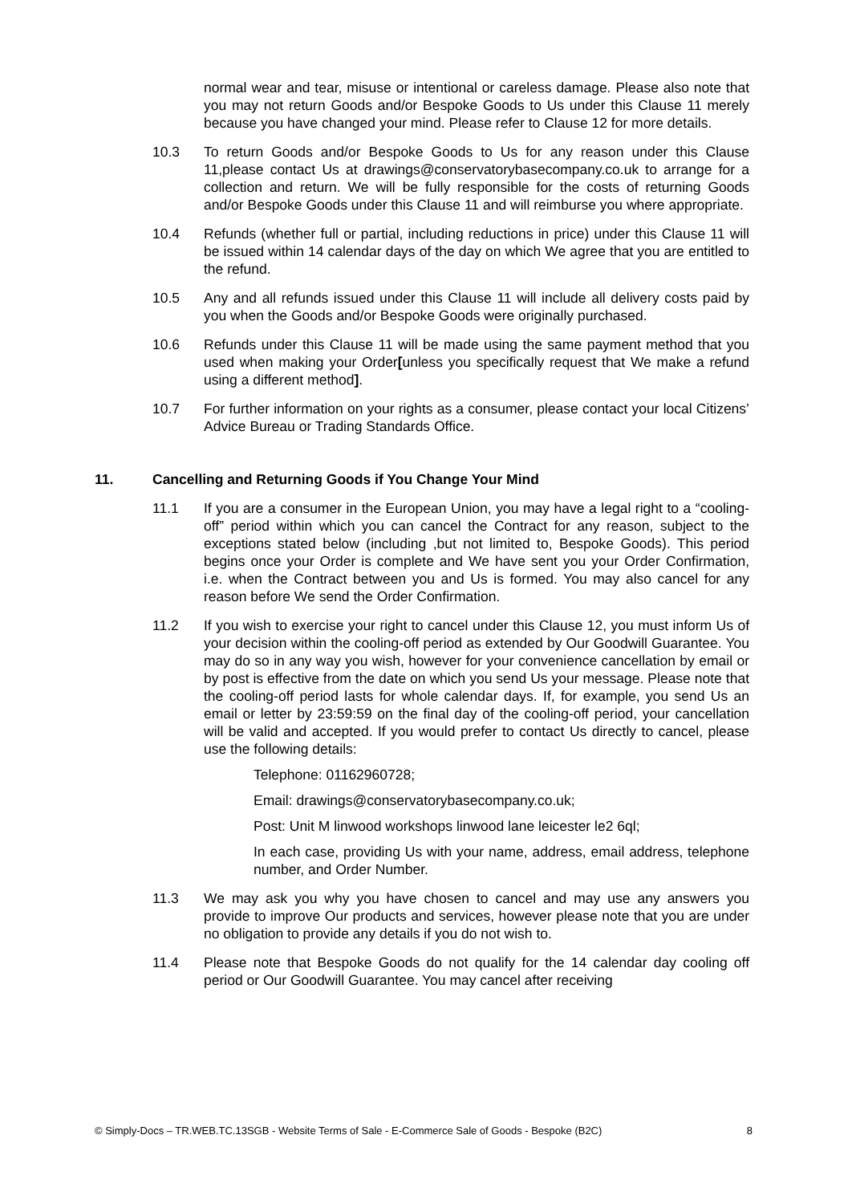normal wear and tear, misuse or intentional or careless damage. Please also note that you may not return Goods and/or Bespoke Goods to Us under this Clause 11 merely because you have changed your mind. Please refer to Clause 12 for more details.
10.3 To return Goods and/or Bespoke Goods to Us for any reason under this Clause 11,please contact Us at drawings@conservatorybasecompany.co.uk to arrange for a collection and return. We will be fully responsible for the costs of returning Goods and/or Bespoke Goods under this Clause 11 and will reimburse you where appropriate.
10.4 Refunds (whether full or partial, including reductions in price) under this Clause 11 will be issued within 14 calendar days of the day on which We agree that you are entitled to the refund.
10.5 Any and all refunds issued under this Clause 11 will include all delivery costs paid by you when the Goods and/or Bespoke Goods were originally purchased.
10.6 Refunds under this Clause 11 will be made using the same payment method that you used when making your Order[unless you specifically request that We make a refund using a different method].
10.7 For further information on your rights as a consumer, please contact your local Citizens’ Advice Bureau or Trading Standards Office.
11. Cancelling and Returning Goods if You Change Your Mind
11.1 If you are a consumer in the European Union, you may have a legal right to a “cooling-off” period within which you can cancel the Contract for any reason, subject to the exceptions stated below (including ,but not limited to, Bespoke Goods). This period begins once your Order is complete and We have sent you your Order Confirmation, i.e. when the Contract between you and Us is formed. You may also cancel for any reason before We send the Order Confirmation.
11.2 If you wish to exercise your right to cancel under this Clause 12, you must inform Us of your decision within the cooling-off period as extended by Our Goodwill Guarantee. You may do so in any way you wish, however for your convenience cancellation by email or by post is effective from the date on which you send Us your message. Please note that the cooling-off period lasts for whole calendar days. If, for example, you send Us an email or letter by 23:59:59 on the final day of the cooling-off period, your cancellation will be valid and accepted. If you would prefer to contact Us directly to cancel, please use the following details:
Telephone: 01162960728;
Email: drawings@conservatorybasecompany.co.uk;
Post: Unit M linwood workshops linwood lane leicester le2 6ql;
In each case, providing Us with your name, address, email address, telephone number, and Order Number.
11.3 We may ask you why you have chosen to cancel and may use any answers you provide to improve Our products and services, however please note that you are under no obligation to provide any details if you do not wish to.
11.4 Please note that Bespoke Goods do not qualify for the 14 calendar day cooling off period or Our Goodwill Guarantee. You may cancel after receiving
© Simply-Docs – TR.WEB.TC.13SGB - Website Terms of Sale - E-Commerce Sale of Goods - Bespoke (B2C) 8